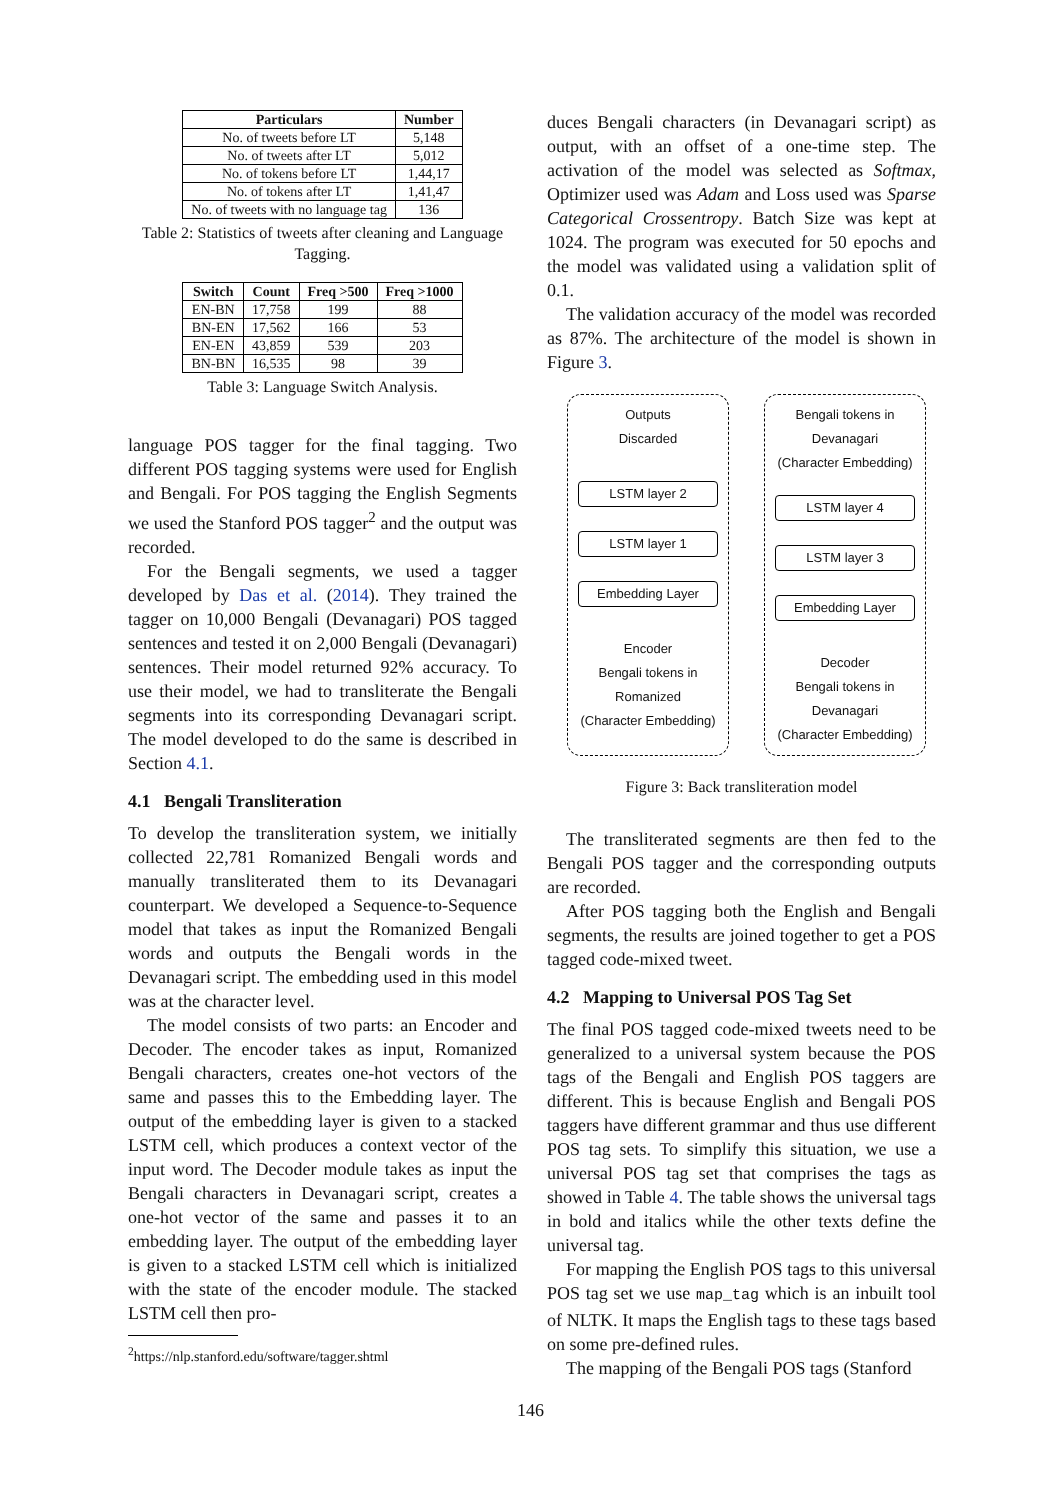| Particulars | Number |
| --- | --- |
| No. of tweets before LT | 5,148 |
| No. of tweets after LT | 5,012 |
| No. of tokens before LT | 1,44,17 |
| No. of tokens after LT | 1,41,47 |
| No. of tweets with no language tag | 136 |
Table 2: Statistics of tweets after cleaning and Language Tagging.
| Switch | Count | Freq >500 | Freq >1000 |
| --- | --- | --- | --- |
| EN-BN | 17,758 | 199 | 88 |
| BN-EN | 17,562 | 166 | 53 |
| EN-EN | 43,859 | 539 | 203 |
| BN-BN | 16,535 | 98 | 39 |
Table 3: Language Switch Analysis.
language POS tagger for the final tagging. Two different POS tagging systems were used for English and Bengali. For POS tagging the English Segments we used the Stanford POS tagger<sup>2</sup> and the output was recorded.
For the Bengali segments, we used a tagger developed by Das et al. (2014). They trained the tagger on 10,000 Bengali (Devanagari) POS tagged sentences and tested it on 2,000 Bengali (Devanagari) sentences. Their model returned 92% accuracy. To use their model, we had to transliterate the Bengali segments into its corresponding Devanagari script. The model developed to do the same is described in Section 4.1.
4.1 Bengali Transliteration
To develop the transliteration system, we initially collected 22,781 Romanized Bengali words and manually transliterated them to its Devanagari counterpart. We developed a Sequence-to-Sequence model that takes as input the Romanized Bengali words and outputs the Bengali words in the Devanagari script. The embedding used in this model was at the character level.
The model consists of two parts: an Encoder and Decoder. The encoder takes as input, Romanized Bengali characters, creates one-hot vectors of the same and passes this to the Embedding layer. The output of the embedding layer is given to a stacked LSTM cell, which produces a context vector of the input word. The Decoder module takes as input the Bengali characters in Devanagari script, creates a one-hot vector of the same and passes it to an embedding layer. The output of the embedding layer is given to a stacked LSTM cell which is initialized with the state of the encoder module. The stacked LSTM cell then pro-
<sup>2</sup> https://nlp.stanford.edu/software/tagger.shtml
duces Bengali characters (in Devanagari script) as output, with an offset of a one-time step. The activation of the model was selected as Softmax, Optimizer used was Adam and Loss used was Sparse Categorical Crossentropy. Batch Size was kept at 1024. The program was executed for 50 epochs and the model was validated using a validation split of 0.1.
The validation accuracy of the model was recorded as 87%. The architecture of the model is shown in Figure 3.
Outputs
Discarded
LSTM layer 2
LSTM layer 1
Embedding Layer
Encoder
Bengali tokens in
Romanized
(Character Embedding)
Bengali tokens in
Devanagari
(Character Embedding)
LSTM layer 4
LSTM layer 3
Embedding Layer
Decoder
Bengali tokens in
Devanagari
(Character Embedding)
Figure 3: Back transliteration model
The transliterated segments are then fed to the Bengali POS tagger and the corresponding outputs are recorded.
After POS tagging both the English and Bengali segments, the results are joined together to get a POS tagged code-mixed tweet.
4.2 Mapping to Universal POS Tag Set
The final POS tagged code-mixed tweets need to be generalized to a universal system because the POS tags of the Bengali and English POS taggers are different. This is because English and Bengali POS taggers have different grammar and thus use different POS tag sets. To simplify this situation, we use a universal POS tag set that comprises the tags as showed in Table 4. The table shows the universal tags in bold and italics while the other texts define the universal tag.
For mapping the English POS tags to this universal POS tag set we use map_tag which is an inbuilt tool of NLTK. It maps the English tags to these tags based on some pre-defined rules.
The mapping of the Bengali POS tags (Stanford
146